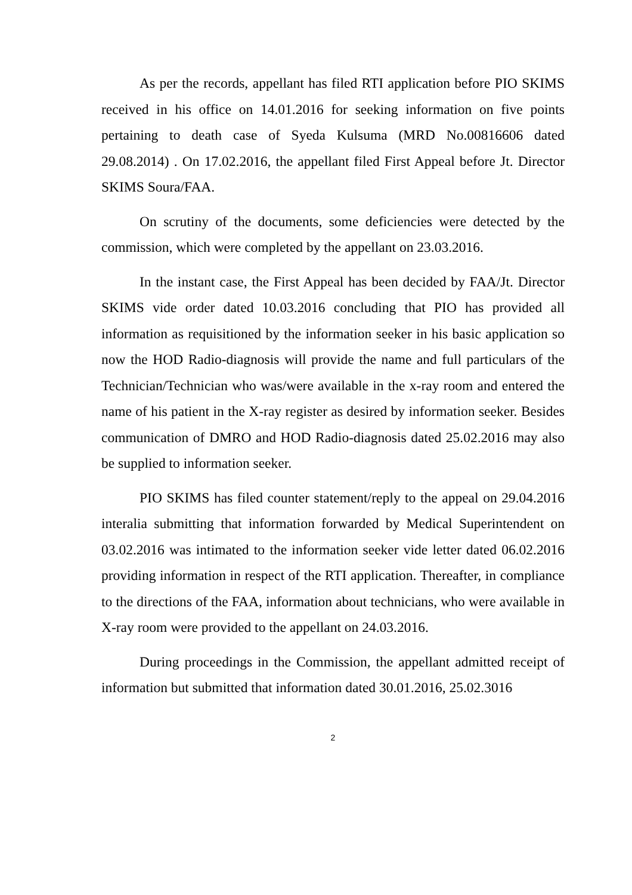As per the records, appellant has filed RTI application before PIO SKIMS received in his office on 14.01.2016 for seeking information on five points pertaining to death case of Syeda Kulsuma (MRD No.00816606 dated 29.08.2014) . On 17.02.2016, the appellant filed First Appeal before Jt. Director SKIMS Soura/FAA.
On scrutiny of the documents, some deficiencies were detected by the commission, which were completed by the appellant on 23.03.2016.
In the instant case, the First Appeal has been decided by FAA/Jt. Director SKIMS vide order dated 10.03.2016 concluding that PIO has provided all information as requisitioned by the information seeker in his basic application so now the HOD Radio-diagnosis will provide the name and full particulars of the Technician/Technician who was/were available in the x-ray room and entered the name of his patient in the X-ray register as desired by information seeker. Besides communication of DMRO and HOD Radio-diagnosis dated 25.02.2016 may also be supplied to information seeker.
PIO SKIMS has filed counter statement/reply to the appeal on 29.04.2016 interalia submitting that information forwarded by Medical Superintendent on 03.02.2016 was intimated to the information seeker vide letter dated 06.02.2016 providing information in respect of the RTI application. Thereafter, in compliance to the directions of the FAA, information about technicians, who were available in X-ray room were provided to the appellant on 24.03.2016.
During proceedings in the Commission, the appellant admitted receipt of information but submitted that information dated 30.01.2016, 25.02.3016
2